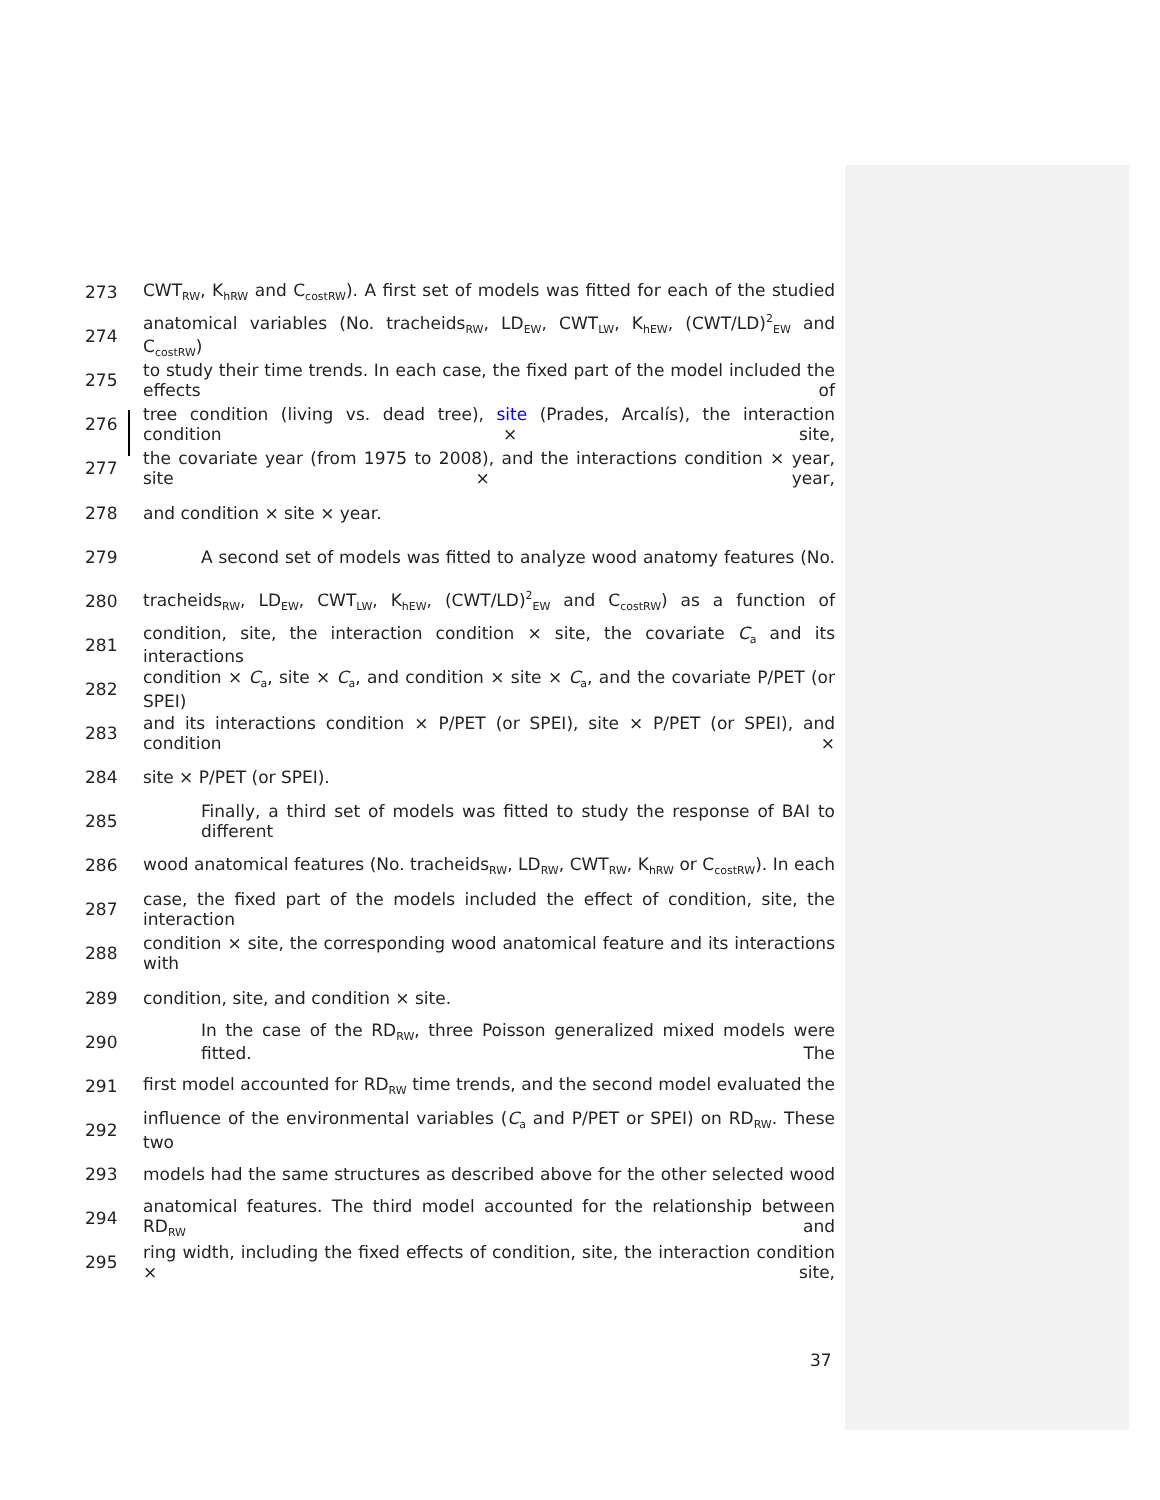273 CWT<sub>RW</sub>, K<sub>hRW</sub> and C<sub>costRW</sub>). A first set of models was fitted for each of the studied
274 anatomical variables (No. tracheids<sub>RW</sub>, LD<sub>EW</sub>, CWT<sub>LW</sub>, K<sub>hEW</sub>, (CWT/LD)<sup>2</sup><sub>EW</sub> and C<sub>costRW</sub>)
275 to study their time trends. In each case, the fixed part of the model included the effects of
276 tree condition (living vs. dead tree), site (Prades, Arcalís), the interaction condition × site,
277 the covariate year (from 1975 to 2008), and the interactions condition × year, site × year,
278 and condition × site × year.
279 A second set of models was fitted to analyze wood anatomy features (No.
280 tracheids<sub>RW</sub>, LD<sub>EW</sub>, CWT<sub>LW</sub>, K<sub>hEW</sub>, (CWT/LD)<sup>2</sup><sub>EW</sub> and C<sub>costRW</sub>) as a function of
281 condition, site, the interaction condition × site, the covariate C<sub>a</sub> and its interactions
282 condition × C<sub>a</sub>, site × C<sub>a</sub>, and condition × site × C<sub>a</sub>, and the covariate P/PET (or SPEI)
283 and its interactions condition × P/PET (or SPEI), site × P/PET (or SPEI), and condition ×
284 site × P/PET (or SPEI).
285 Finally, a third set of models was fitted to study the response of BAI to different
286 wood anatomical features (No. tracheids<sub>RW</sub>, LD<sub>RW</sub>, CWT<sub>RW</sub>, K<sub>hRW</sub> or C<sub>costRW</sub>). In each
287 case, the fixed part of the models included the effect of condition, site, the interaction
288 condition × site, the corresponding wood anatomical feature and its interactions with
289 condition, site, and condition × site.
290 In the case of the RD<sub>RW</sub>, three Poisson generalized mixed models were fitted. The
291 first model accounted for RD<sub>RW</sub> time trends, and the second model evaluated the
292 influence of the environmental variables (C<sub>a</sub> and P/PET or SPEI) on RD<sub>RW</sub>. These two
293 models had the same structures as described above for the other selected wood
294 anatomical features. The third model accounted for the relationship between RD<sub>RW</sub> and
295 ring width, including the fixed effects of condition, site, the interaction condition × site,
37